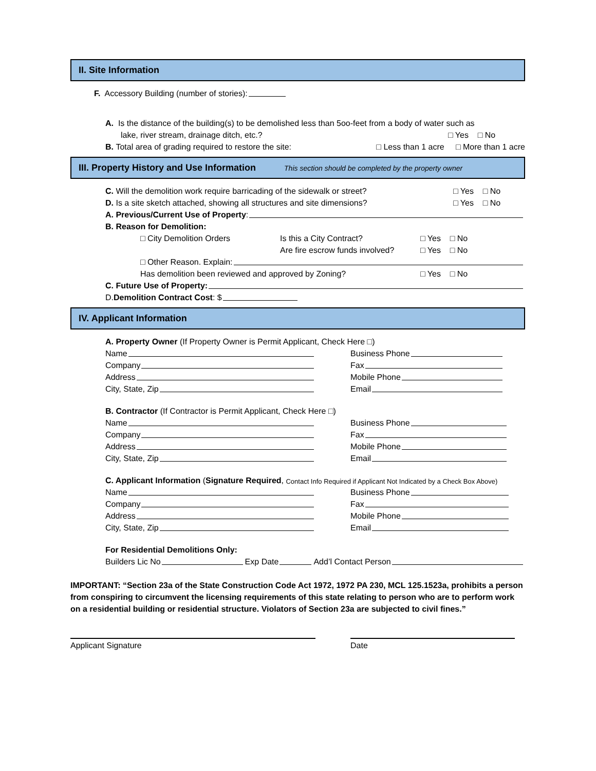II. Site Information
F. Accessory Building (number of stories):
A. Is the distance of the building(s) to be demolished less than 5oo-feet from a body of water such as
lake, river stream, drainage ditch, etc.? □ Yes □ No
B. Total area of grading required to restore the site: □ Less than 1 acre □ More than 1 acre
III. Property History and Use Information This section should be completed by the property owner
C. Will the demolition work require barricading of the sidewalk or street? □ Yes □ No
D. Is a site sketch attached, showing all structures and site dimensions? □ Yes □ No
A. Previous/Current Use of Property:
B. Reason for Demolition:
□ City Demolition Orders Is this a City Contract? □ Yes □ No
Are fire escrow funds involved? □ Yes □ No
□ Other Reason. Explain:
Has demolition been reviewed and approved by Zoning? □ Yes □ No
C. Future Use of Property:
D. Demolition Contract Cost: $
IV. Applicant Information
A. Property Owner (If Property Owner is Permit Applicant, Check Here □)
Name Business Phone
Company Fax
Address Mobile Phone
City, State, Zip Email
B. Contractor (If Contractor is Permit Applicant, Check Here □)
Name Business Phone
Company Fax
Address Mobile Phone
City, State, Zip Email
C. Applicant Information (Signature Required, Contact Info Required if Applicant Not Indicated by a Check Box Above)
Name Business Phone
Company Fax
Address Mobile Phone
City, State, Zip Email
For Residential Demolitions Only:
Builders Lic No Exp Date Add’l Contact Person
IMPORTANT: “Section 23a of the State Construction Code Act 1972, 1972 PA 230, MCL 125.1523a, prohibits a person from conspiring to circumvent the licensing requirements of this state relating to person who are to perform work on a residential building or residential structure. Violators of Section 23a are subjected to civil fines.”
Applicant Signature Date